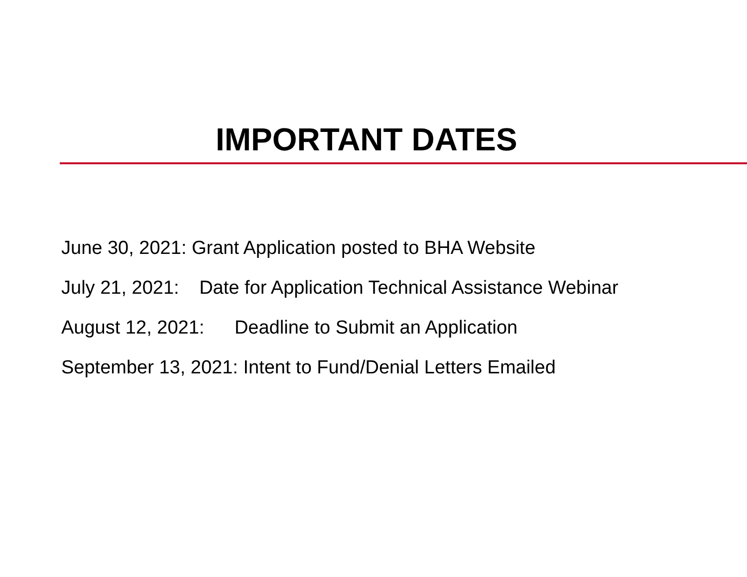IMPORTANT DATES
June 30, 2021: Grant Application posted to BHA Website
July 21, 2021: Date for Application Technical Assistance Webinar
August 12, 2021: Deadline to Submit an Application
September 13, 2021: Intent to Fund/Denial Letters Emailed